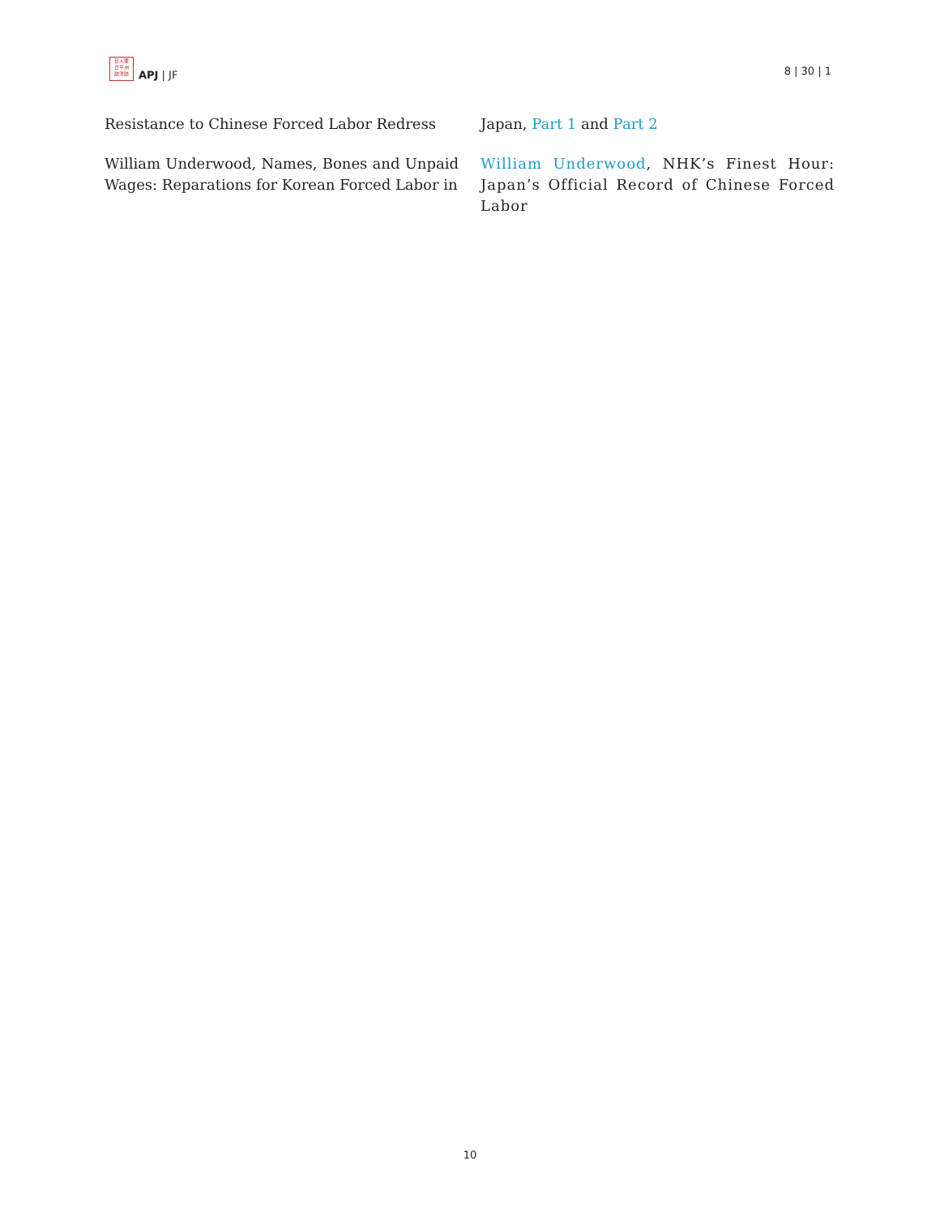日人亜
日平洲
誌洋誌
APJ | JF
8 | 30 | 1
Resistance to Chinese Forced Labor Redress
William Underwood, Names, Bones and Unpaid Wages: Reparations for Korean Forced Labor in
Japan, Part 1 and Part 2
William Underwood, NHK’s Finest Hour: Japan’s Official Record of Chinese Forced Labor
10